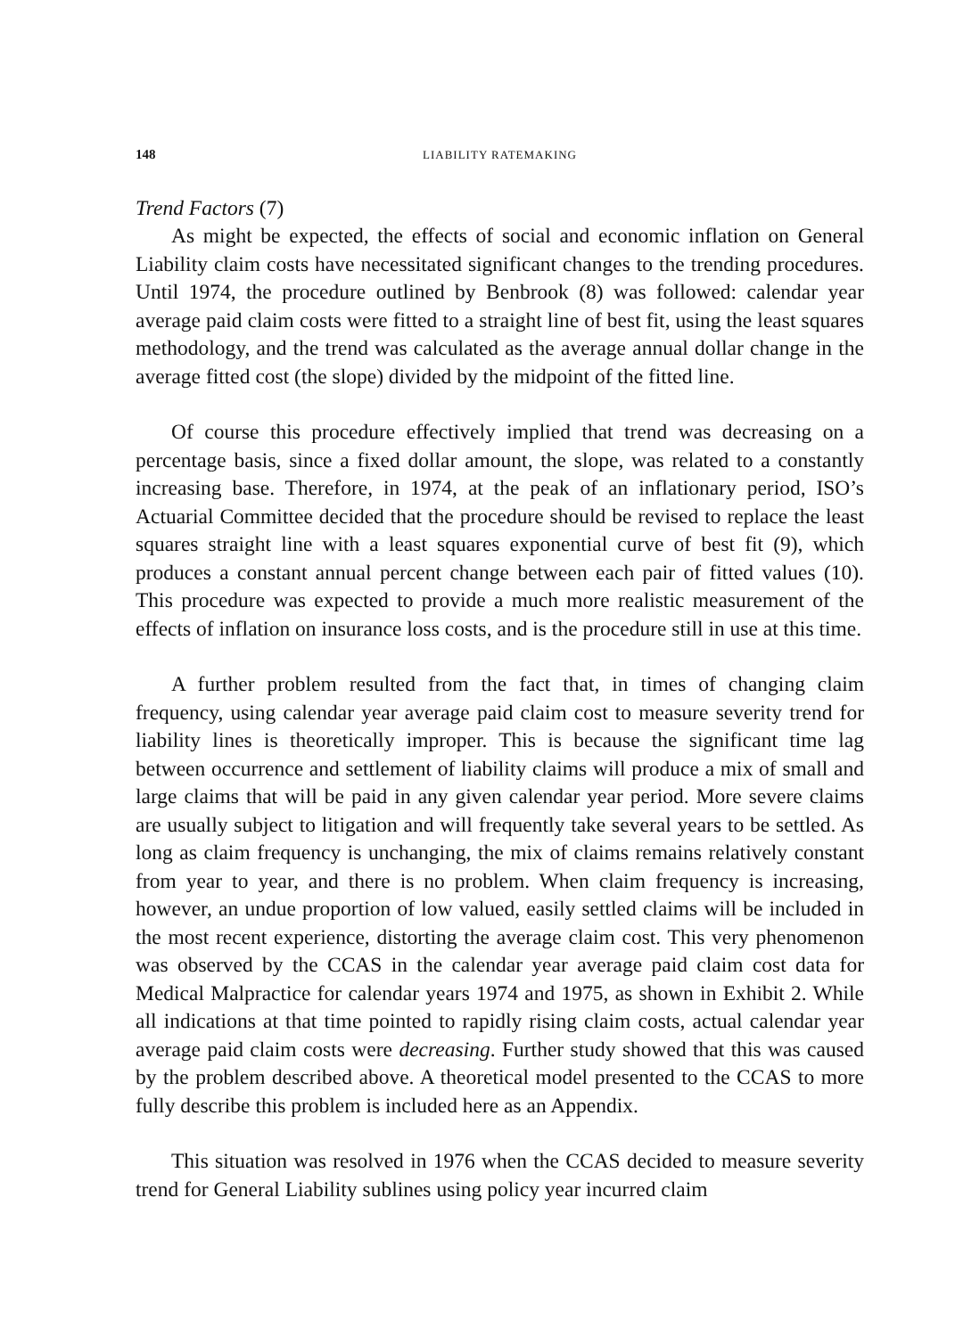148 LIABILITY RATEMAKING
Trend Factors (7)
As might be expected, the effects of social and economic inflation on General Liability claim costs have necessitated significant changes to the trending procedures. Until 1974, the procedure outlined by Benbrook (8) was followed: calendar year average paid claim costs were fitted to a straight line of best fit, using the least squares methodology, and the trend was calculated as the average annual dollar change in the average fitted cost (the slope) divided by the midpoint of the fitted line.
Of course this procedure effectively implied that trend was decreasing on a percentage basis, since a fixed dollar amount, the slope, was related to a constantly increasing base. Therefore, in 1974, at the peak of an inflationary period, ISO’s Actuarial Committee decided that the procedure should be revised to replace the least squares straight line with a least squares exponential curve of best fit (9), which produces a constant annual percent change between each pair of fitted values (10). This procedure was expected to provide a much more realistic measurement of the effects of inflation on insurance loss costs, and is the procedure still in use at this time.
A further problem resulted from the fact that, in times of changing claim frequency, using calendar year average paid claim cost to measure severity trend for liability lines is theoretically improper. This is because the significant time lag between occurrence and settlement of liability claims will produce a mix of small and large claims that will be paid in any given calendar year period. More severe claims are usually subject to litigation and will frequently take several years to be settled. As long as claim frequency is unchanging, the mix of claims remains relatively constant from year to year, and there is no problem. When claim frequency is increasing, however, an undue proportion of low valued, easily settled claims will be included in the most recent experience, distorting the average claim cost. This very phenomenon was observed by the CCAS in the calendar year average paid claim cost data for Medical Malpractice for calendar years 1974 and 1975, as shown in Exhibit 2. While all indications at that time pointed to rapidly rising claim costs, actual calendar year average paid claim costs were decreasing. Further study showed that this was caused by the problem described above. A theoretical model presented to the CCAS to more fully describe this problem is included here as an Appendix.
This situation was resolved in 1976 when the CCAS decided to measure severity trend for General Liability sublines using policy year incurred claim